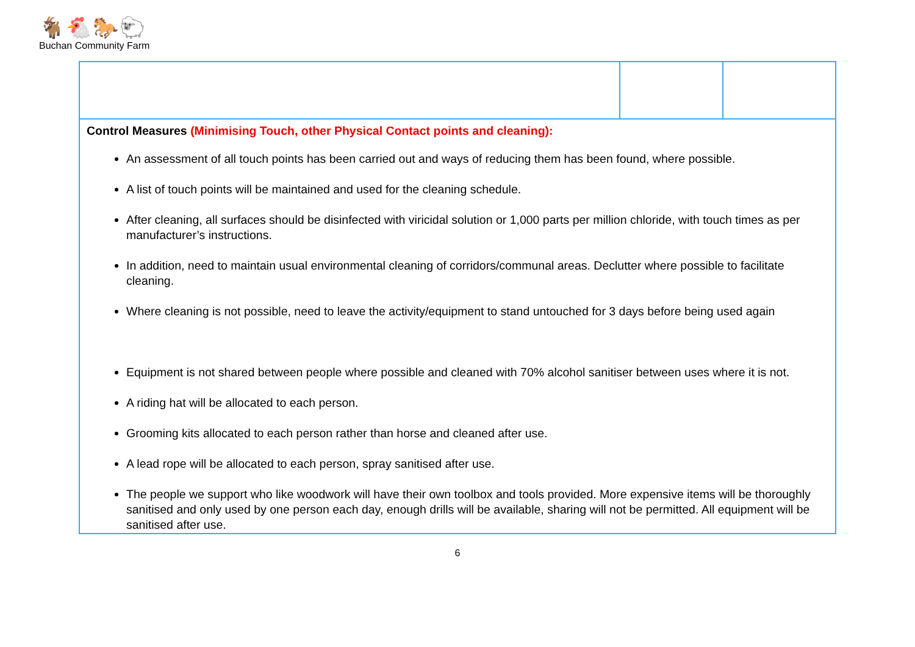🐐🐔🐎🐑
Buchan Community Farm
| Control Measures (Minimising Touch, other Physical Contact points and cleaning): An assessment of all touch points has been carried out and ways of reducing them has been found, where possible. A list of touch points will be maintained and used for the cleaning schedule. After cleaning, all surfaces should be disinfected with viricidal solution or 1,000 parts per million chloride, with touch times as per manufacturer’s instructions. In addition, need to maintain usual environmental cleaning of corridors/communal areas. Declutter where possible to facilitate cleaning. Where cleaning is not possible, need to leave the activity/equipment to stand untouched for 3 days before being used again Equipment is not shared between people where possible and cleaned with 70% alcohol sanitiser between uses where it is not. A riding hat will be allocated to each person. Grooming kits allocated to each person rather than horse and cleaned after use. A lead rope will be allocated to each person, spray sanitised after use. The people we support who like woodwork will have their own toolbox and tools provided. More expensive items will be thoroughly sanitised and only used by one person each day, enough drills will be available, sharing will not be permitted. All equipment will be sanitised after use. | | |
6